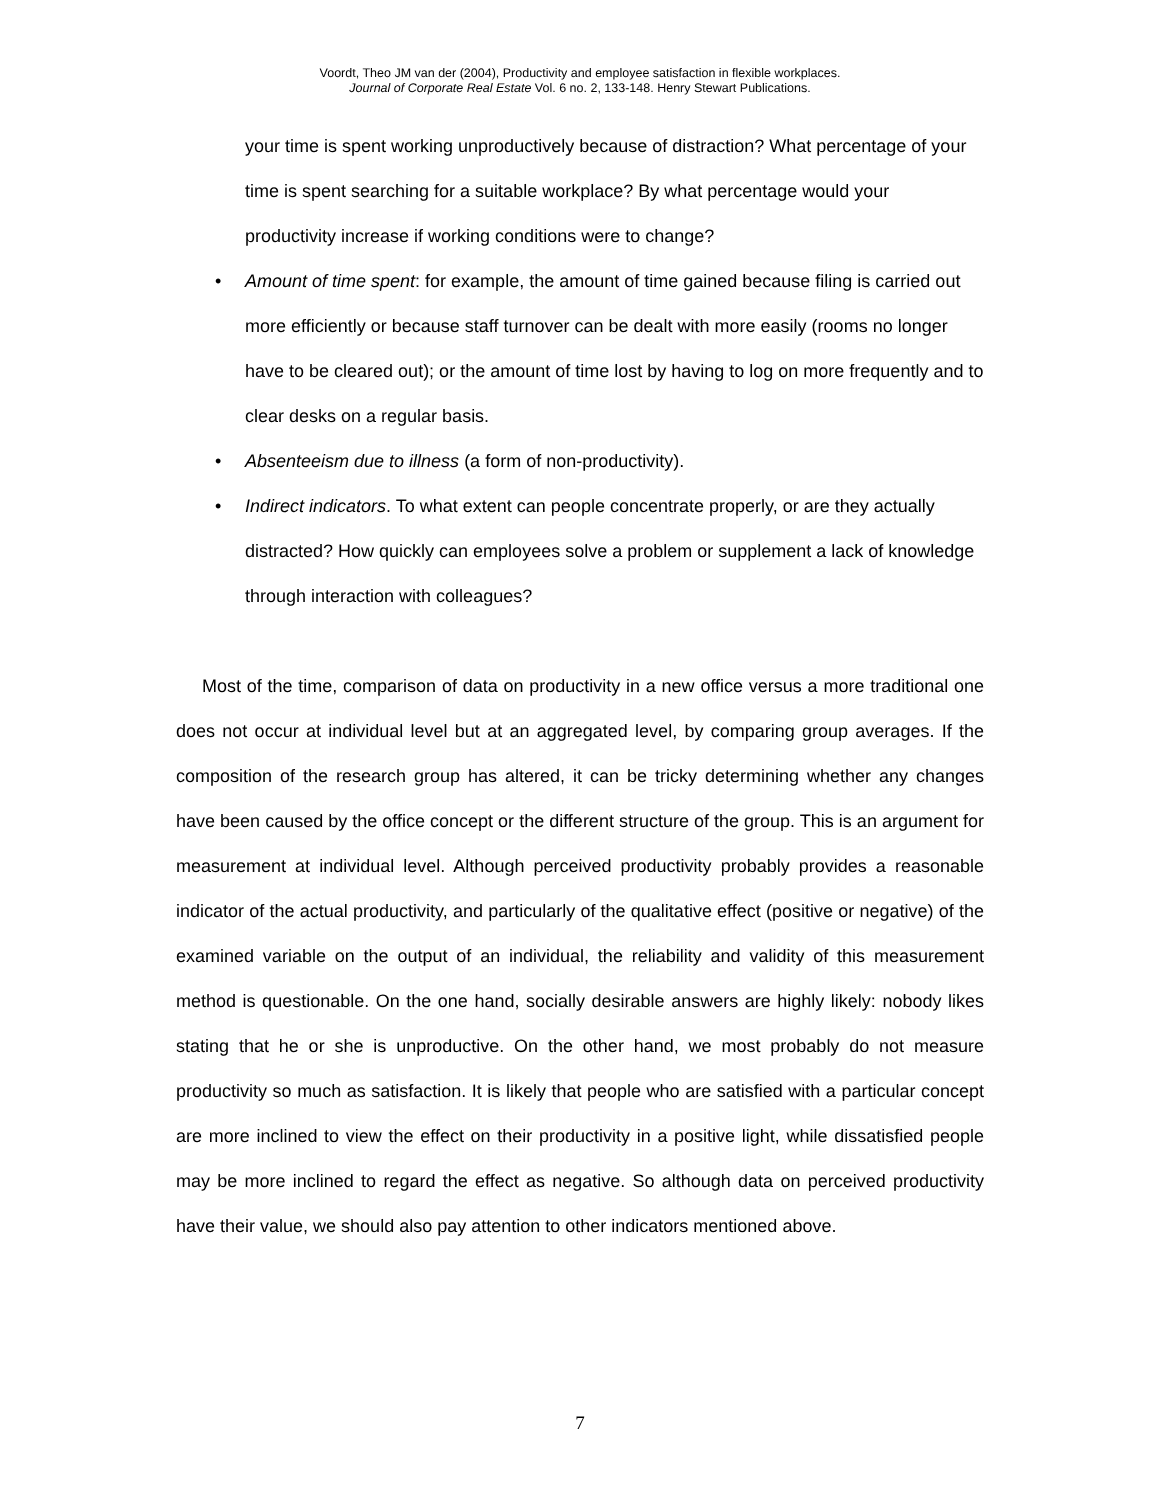Voordt, Theo JM van der (2004), Productivity and employee satisfaction in flexible workplaces.
Journal of Corporate Real Estate Vol. 6 no. 2, 133-148. Henry Stewart Publications.
your time is spent working unproductively because of distraction? What percentage of your time is spent searching for a suitable workplace? By what percentage would your productivity increase if working conditions were to change?
• Amount of time spent: for example, the amount of time gained because filing is carried out more efficiently or because staff turnover can be dealt with more easily (rooms no longer have to be cleared out); or the amount of time lost by having to log on more frequently and to clear desks on a regular basis.
• Absenteeism due to illness (a form of non-productivity).
• Indirect indicators. To what extent can people concentrate properly, or are they actually distracted? How quickly can employees solve a problem or supplement a lack of knowledge through interaction with colleagues?
Most of the time, comparison of data on productivity in a new office versus a more traditional one does not occur at individual level but at an aggregated level, by comparing group averages. If the composition of the research group has altered, it can be tricky determining whether any changes have been caused by the office concept or the different structure of the group. This is an argument for measurement at individual level. Although perceived productivity probably provides a reasonable indicator of the actual productivity, and particularly of the qualitative effect (positive or negative) of the examined variable on the output of an individual, the reliability and validity of this measurement method is questionable. On the one hand, socially desirable answers are highly likely: nobody likes stating that he or she is unproductive. On the other hand, we most probably do not measure productivity so much as satisfaction. It is likely that people who are satisfied with a particular concept are more inclined to view the effect on their productivity in a positive light, while dissatisfied people may be more inclined to regard the effect as negative. So although data on perceived productivity have their value, we should also pay attention to other indicators mentioned above.
7